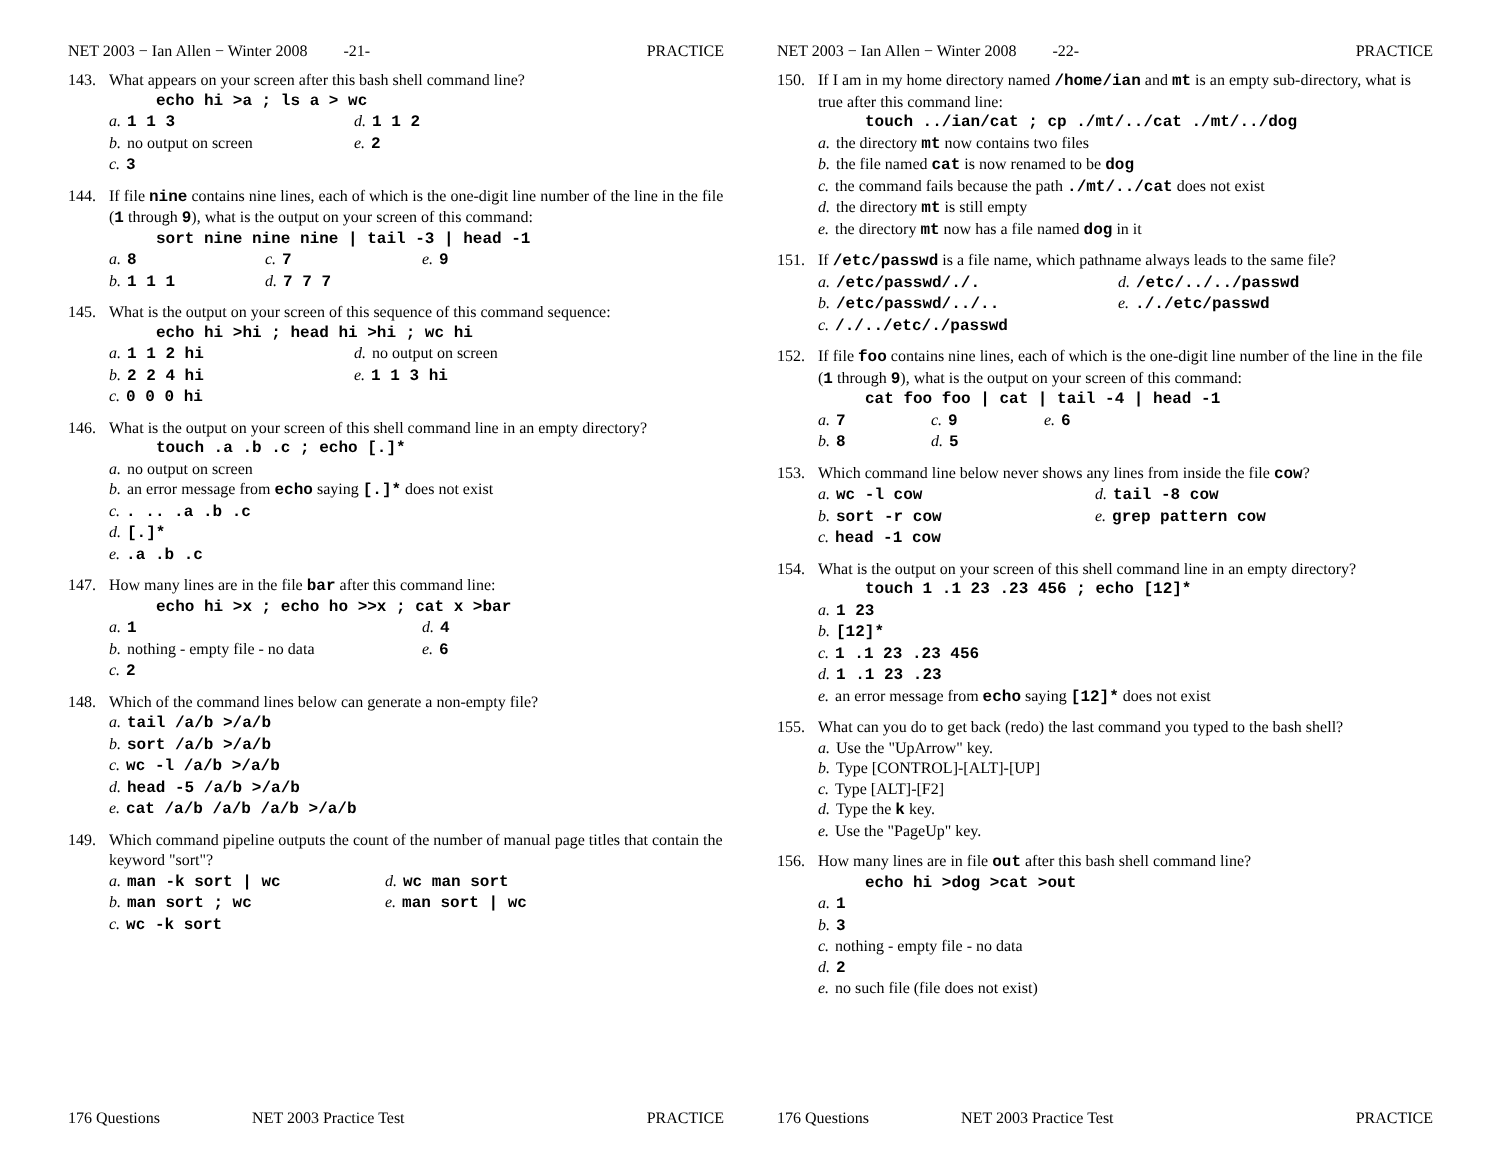NET 2003 − Ian Allen − Winter 2008 -21- PRACTICE
143. What appears on your screen after this bash shell command line?
echo hi >a ; ls a > wc
a. 1 1 3 d. 1 1 2
b. no output on screen e. 2
c. 3
144. If file nine contains nine lines, each of which is the one-digit line number of the line in the file (1 through 9), what is the output on your screen of this command:
sort nine nine nine | tail -3 | head -1
a. 8 c. 7 e. 9
b. 1 1 1 d. 7 7 7
145. What is the output on your screen of this sequence of this command sequence:
echo hi >hi ; head hi >hi ; wc hi
a. 1 1 2 hi d. no output on screen
b. 2 2 4 hi e. 1 1 3 hi
c. 0 0 0 hi
146. What is the output on your screen of this shell command line in an empty directory?
touch .a .b .c ; echo [.]*
a. no output on screen
b. an error message from echo saying [.]* does not exist
c.. .. .a .b .c
d. [.]*
e..a .b .c
147. How many lines are in the file bar after this command line:
echo hi >x ; echo ho >>x ; cat x >bar
a. 1 d. 4
b. nothing - empty file - no data e. 6
c. 2
148. Which of the command lines below can generate a non-empty file?
a. tail /a/b >/a/b
b. sort /a/b >/a/b
c. wc -l /a/b >/a/b
d. head -5 /a/b >/a/b
e. cat /a/b /a/b /a/b >/a/b
149. Which command pipeline outputs the count of the number of manual page titles that contain the keyword "sort"?
a. man -k sort | wc d. wc man sort
b. man sort ; wc e. man sort | wc
c. wc -k sort
176 Questions NET 2003 Practice Test PRACTICE
NET 2003 − Ian Allen − Winter 2008 -22- PRACTICE
150. If I am in my home directory named /home/ian and mt is an empty sub-directory, what is true after this command line:
touch ../ian/cat ; cp ./mt/../cat ./mt/../dog
a. the directory mt now contains two files
b. the file named cat is now renamed to be dog
c. the command fails because the path ./mt/../cat does not exist
d. the directory mt is still empty
e. the directory mt now has a file named dog in it
151. If /etc/passwd is a file name, which pathname always leads to the same file?
a. /etc/passwd/./. d. /etc/../../passwd
b. /etc/passwd/../.. e.././etc/passwd
c. /./../etc/./passwd
152. If file foo contains nine lines, each of which is the one-digit line number of the line in the file (1 through 9), what is the output on your screen of this command:
cat foo foo | cat | tail -4 | head -1
a. 7 c. 9 e. 6
b. 8 d. 5
153. Which command line below never shows any lines from inside the file cow?
a. wc -l cow d. tail -8 cow
b. sort -r cow e. grep pattern cow
c. head -1 cow
154. What is the output on your screen of this shell command line in an empty directory?
touch 1 .1 23 .23 456 ; echo [12]*
a. 1 23
b. [12]*
c. 1 .1 23 .23 456
d. 1 .1 23 .23
e. an error message from echo saying [12]* does not exist
155. What can you do to get back (redo) the last command you typed to the bash shell?
a. Use the "UpArrow" key.
b. Type [CONTROL]-[ALT]-[UP]
c. Type [ALT]-[F2]
d. Type the k key.
e. Use the "PageUp" key.
156. How many lines are in file out after this bash shell command line?
echo hi >dog >cat >out
a. 1
b. 3
c. nothing - empty file - no data
d. 2
e. no such file (file does not exist)
176 Questions NET 2003 Practice Test PRACTICE